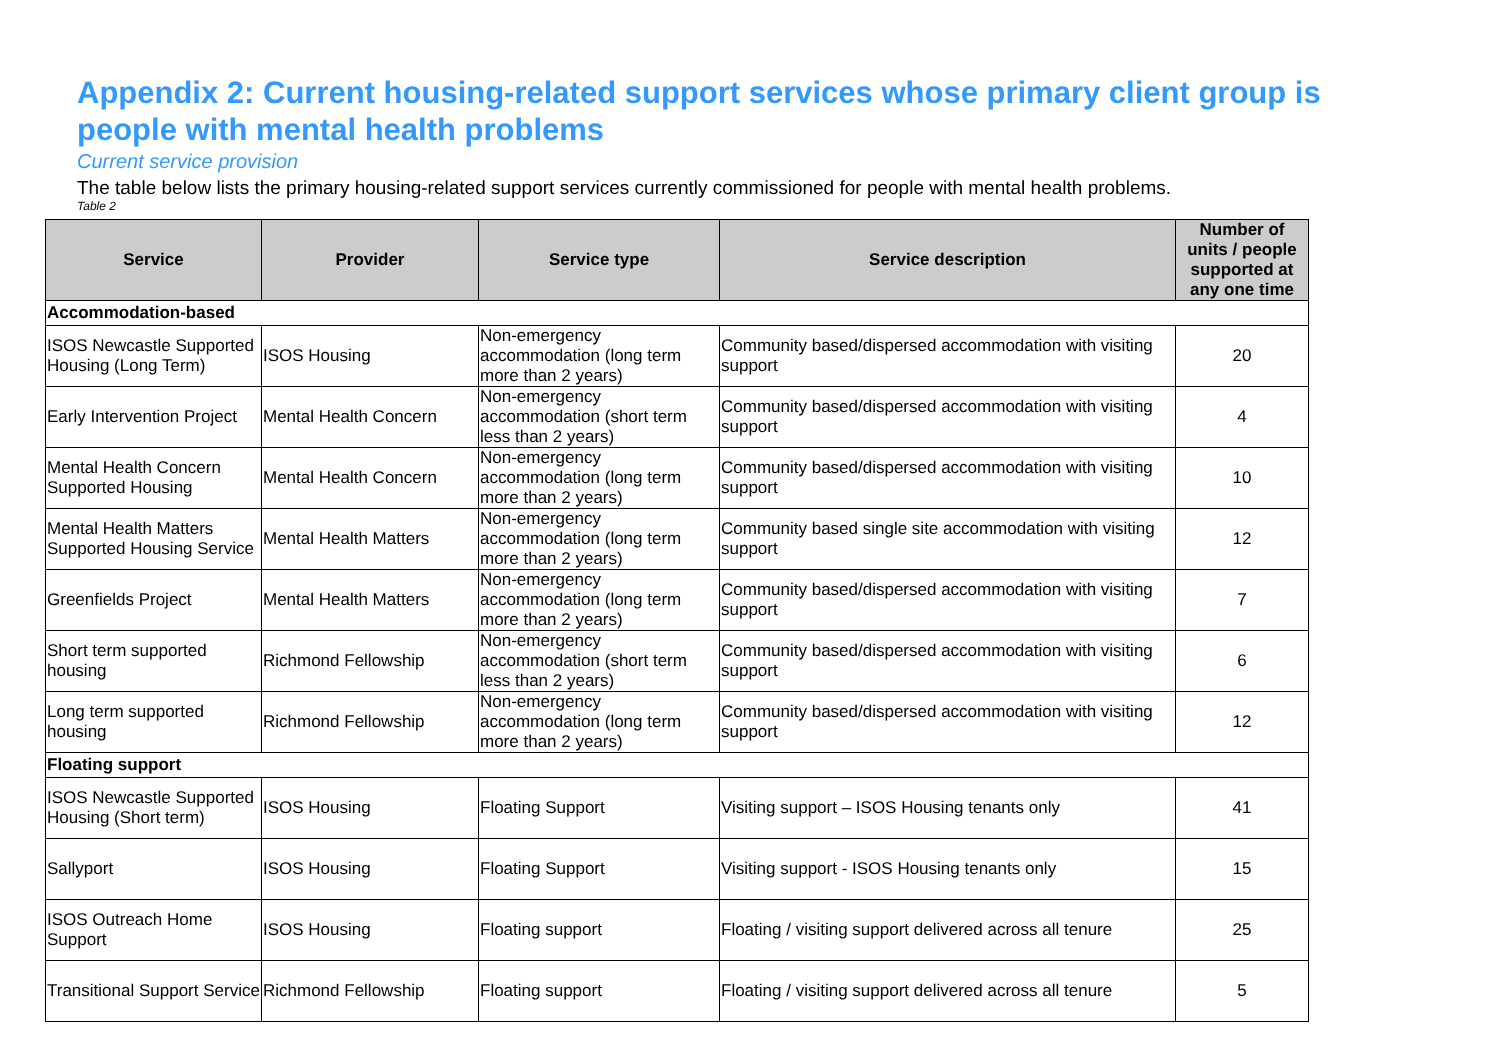Appendix 2: Current housing-related support services whose primary client group is people with mental health problems
Current service provision
The table below lists the primary housing-related support services currently commissioned for people with mental health problems.
Table 2
| Service | Provider | Service type | Service description | Number of units / people supported at any one time |
| --- | --- | --- | --- | --- |
| Accommodation-based | | | | |
| ISOS Newcastle Supported Housing (Long Term) | ISOS Housing | Non-emergency accommodation (long term more than 2 years) | Community based/dispersed accommodation with visiting support | 20 |
| Early Intervention Project | Mental Health Concern | Non-emergency accommodation (short term less than 2 years) | Community based/dispersed accommodation with visiting support | 4 |
| Mental Health Concern Supported Housing | Mental Health Concern | Non-emergency accommodation (long term more than 2 years) | Community based/dispersed accommodation with visiting support | 10 |
| Mental Health Matters Supported Housing Service | Mental Health Matters | Non-emergency accommodation (long term more than 2 years) | Community based single site accommodation with visiting support | 12 |
| Greenfields Project | Mental Health Matters | Non-emergency accommodation (long term more than 2 years) | Community based/dispersed accommodation with visiting support | 7 |
| Short term supported housing | Richmond Fellowship | Non-emergency accommodation (short term less than 2 years) | Community based/dispersed accommodation with visiting support | 6 |
| Long term supported housing | Richmond Fellowship | Non-emergency accommodation (long term more than 2 years) | Community based/dispersed accommodation with visiting support | 12 |
| Floating support | | | | |
| ISOS Newcastle Supported Housing (Short term) | ISOS Housing | Floating Support | Visiting support – ISOS Housing tenants only | 41 |
| Sallyport | ISOS Housing | Floating Support | Visiting support - ISOS Housing tenants only | 15 |
| ISOS Outreach Home Support | ISOS Housing | Floating support | Floating / visiting support delivered across all tenure | 25 |
| Transitional Support Service | Richmond Fellowship | Floating support | Floating / visiting support delivered across all tenure | 5 |